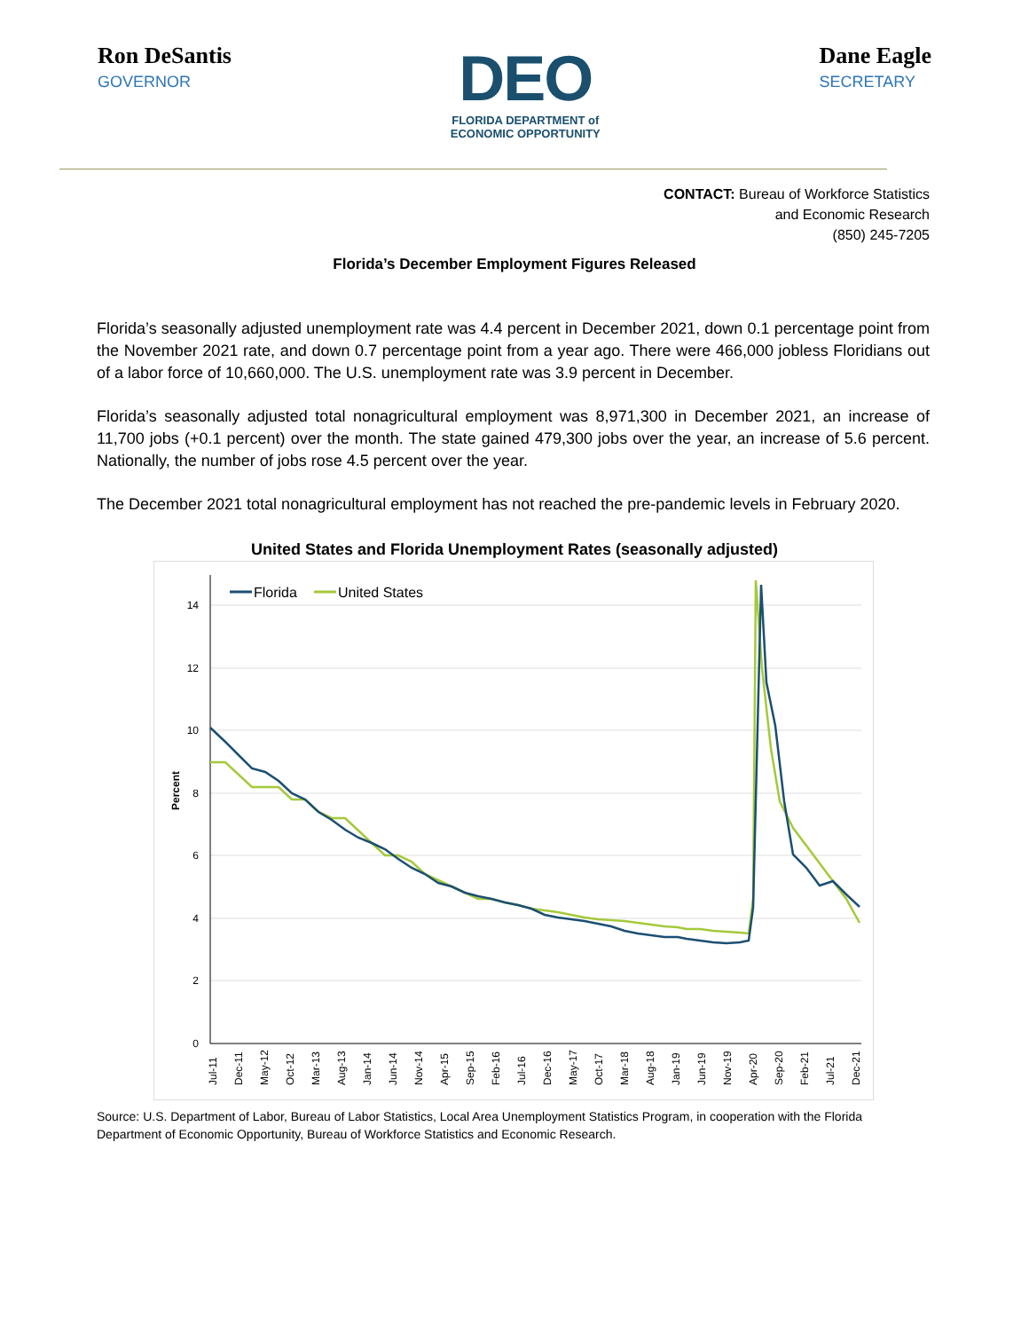Ron DeSantis
GOVERNOR
DEO
FLORIDA DEPARTMENT of
ECONOMIC OPPORTUNITY
Dane Eagle
SECRETARY
CONTACT: Bureau of Workforce Statistics
and Economic Research
(850) 245-7205
Florida’s December Employment Figures Released
Florida’s seasonally adjusted unemployment rate was 4.4 percent in December 2021, down 0.1 percentage point from the November 2021 rate, and down 0.7 percentage point from a year ago. There were 466,000 jobless Floridians out of a labor force of 10,660,000. The U.S. unemployment rate was 3.9 percent in December.
Florida’s seasonally adjusted total nonagricultural employment was 8,971,300 in December 2021, an increase of 11,700 jobs (+0.1 percent) over the month. The state gained 479,300 jobs over the year, an increase of 5.6 percent. Nationally, the number of jobs rose 4.5 percent over the year.
The December 2021 total nonagricultural employment has not reached the pre-pandemic levels in February 2020.
United States and Florida Unemployment Rates (seasonally adjusted)
14
12
10
8
6
4
2
0
Percent
Florida
United States
Jul-11
Dec-11
May-12
Oct-12
Mar-13
Aug-13
Jan-14
Jun-14
Nov-14
Apr-15
Sep-15
Feb-16
Jul-16
Dec-16
May-17
Oct-17
Mar-18
Aug-18
Jan-19
Jun-19
Nov-19
Apr-20
Sep-20
Feb-21
Jul-21
Dec-21
Source: U.S. Department of Labor, Bureau of Labor Statistics, Local Area Unemployment Statistics Program, in cooperation with the Florida Department of Economic Opportunity, Bureau of Workforce Statistics and Economic Research.